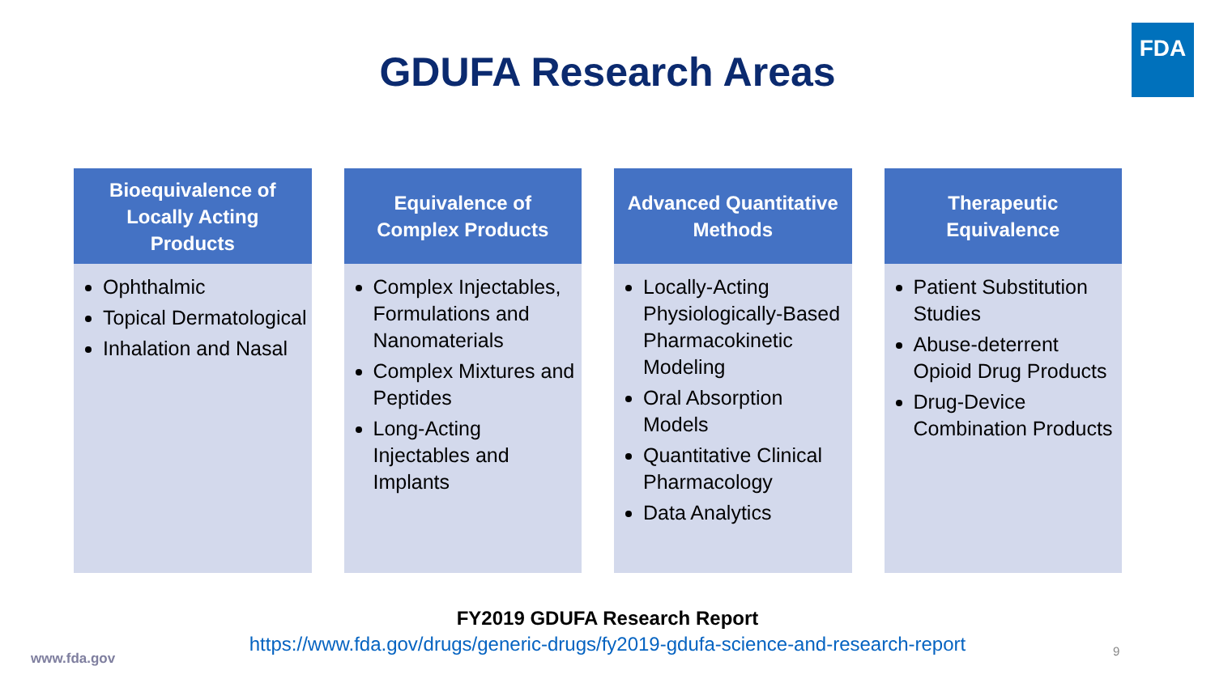FDA
GDUFA Research Areas
Bioequivalence of Locally Acting Products
Ophthalmic
Topical Dermatological
Inhalation and Nasal
Equivalence of Complex Products
Complex Injectables, Formulations and Nanomaterials
Complex Mixtures and Peptides
Long-Acting Injectables and Implants
Advanced Quantitative Methods
Locally-Acting Physiologically-Based Pharmacokinetic Modeling
Oral Absorption Models
Quantitative Clinical Pharmacology
Data Analytics
Therapeutic Equivalence
Patient Substitution Studies
Abuse-deterrent Opioid Drug Products
Drug-Device Combination Products
FY2019 GDUFA Research Report
https://www.fda.gov/drugs/generic-drugs/fy2019-gdufa-science-and-research-report
www.fda.gov 9